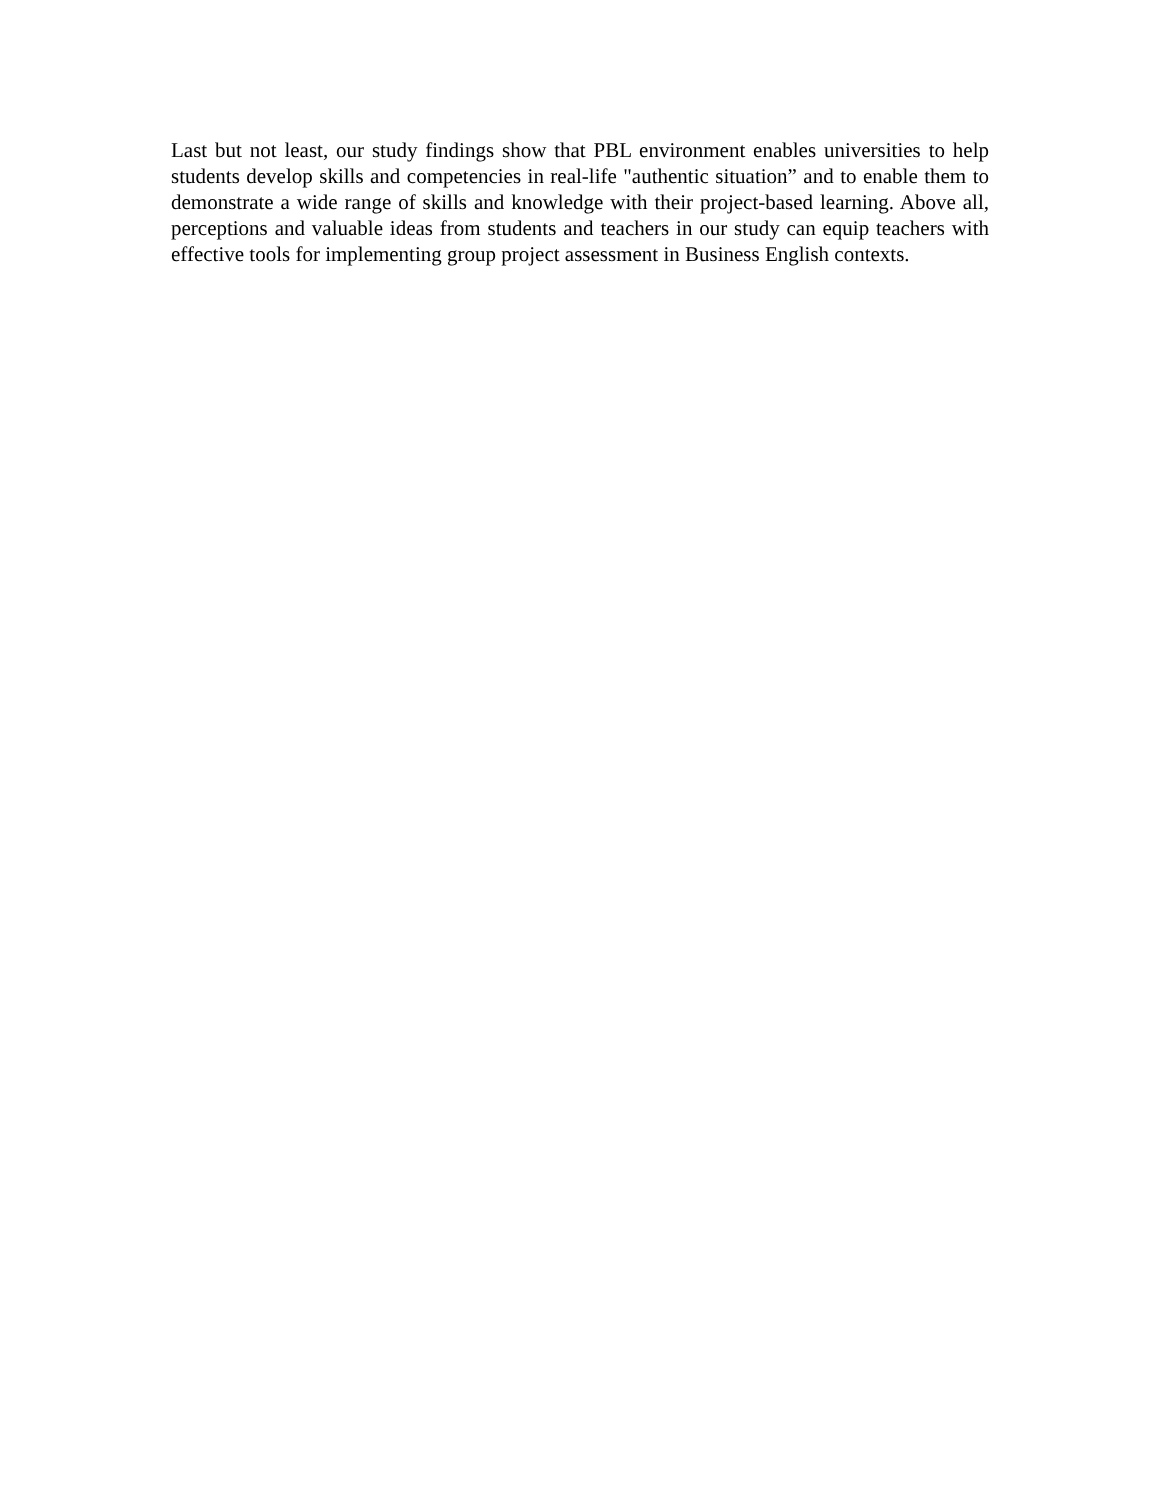Last but not least, our study findings show that PBL environment enables universities to help students develop skills and competencies in real-life "authentic situation” and to enable them to demonstrate a wide range of skills and knowledge with their project-based learning. Above all, perceptions and valuable ideas from students and teachers in our study can equip teachers with effective tools for implementing group project assessment in Business English contexts.